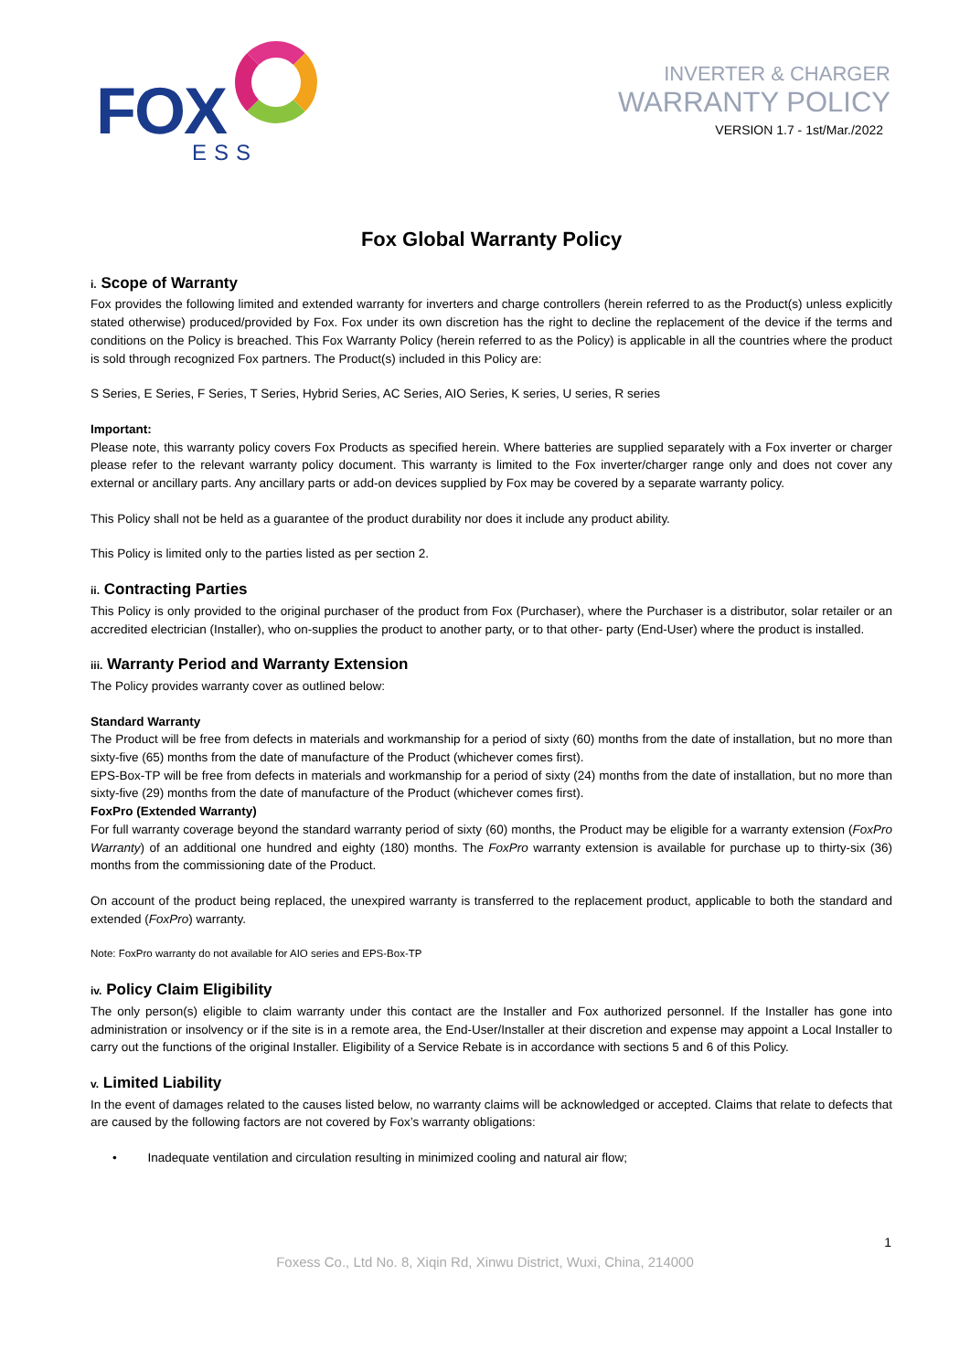FOX
ESS
INVERTER & CHARGER
WARRANTY POLICY
VERSION 1.7 - 1st/Mar./2022
Fox Global Warranty Policy
i. Scope of Warranty
Fox provides the following limited and extended warranty for inverters and charge controllers (herein referred to as the Product(s) unless explicitly stated otherwise) produced/provided by Fox. Fox under its own discretion has the right to decline the replacement of the device if the terms and conditions on the Policy is breached. This Fox Warranty Policy (herein referred to as the Policy) is applicable in all the countries where the product is sold through recognized Fox partners. The Product(s) included in this Policy are:
S Series, E Series, F Series, T Series, Hybrid Series, AC Series, AIO Series, K series, U series, R series
Important:
Please note, this warranty policy covers Fox Products as specified herein. Where batteries are supplied separately with a Fox inverter or charger please refer to the relevant warranty policy document. This warranty is limited to the Fox inverter/charger range only and does not cover any external or ancillary parts. Any ancillary parts or add-on devices supplied by Fox may be covered by a separate warranty policy.
This Policy shall not be held as a guarantee of the product durability nor does it include any product ability.
This Policy is limited only to the parties listed as per section 2.
ii. Contracting Parties
This Policy is only provided to the original purchaser of the product from Fox (Purchaser), where the Purchaser is a distributor, solar retailer or an accredited electrician (Installer), who on-supplies the product to another party, or to that other- party (End-User) where the product is installed.
iii. Warranty Period and Warranty Extension
The Policy provides warranty cover as outlined below:
Standard Warranty
The Product will be free from defects in materials and workmanship for a period of sixty (60) months from the date of installation, but no more than sixty-five (65) months from the date of manufacture of the Product (whichever comes first).
EPS-Box-TP will be free from defects in materials and workmanship for a period of sixty (24) months from the date of installation, but no more than sixty-five (29) months from the date of manufacture of the Product (whichever comes first).
FoxPro (Extended Warranty)
For full warranty coverage beyond the standard warranty period of sixty (60) months, the Product may be eligible for a warranty extension (FoxPro Warranty) of an additional one hundred and eighty (180) months. The FoxPro warranty extension is available for purchase up to thirty-six (36) months from the commissioning date of the Product.
On account of the product being replaced, the unexpired warranty is transferred to the replacement product, applicable to both the standard and extended (FoxPro) warranty.
Note: FoxPro warranty do not available for AIO series and EPS-Box-TP
iv. Policy Claim Eligibility
The only person(s) eligible to claim warranty under this contact are the Installer and Fox authorized personnel. If the Installer has gone into administration or insolvency or if the site is in a remote area, the End-User/Installer at their discretion and expense may appoint a Local Installer to carry out the functions of the original Installer. Eligibility of a Service Rebate is in accordance with sections 5 and 6 of this Policy.
v. Limited Liability
In the event of damages related to the causes listed below, no warranty claims will be acknowledged or accepted. Claims that relate to defects that are caused by the following factors are not covered by Fox’s warranty obligations:
• Inadequate ventilation and circulation resulting in minimized cooling and natural air flow;
1
Foxess Co., Ltd No. 8, Xiqin Rd, Xinwu District, Wuxi, China, 214000